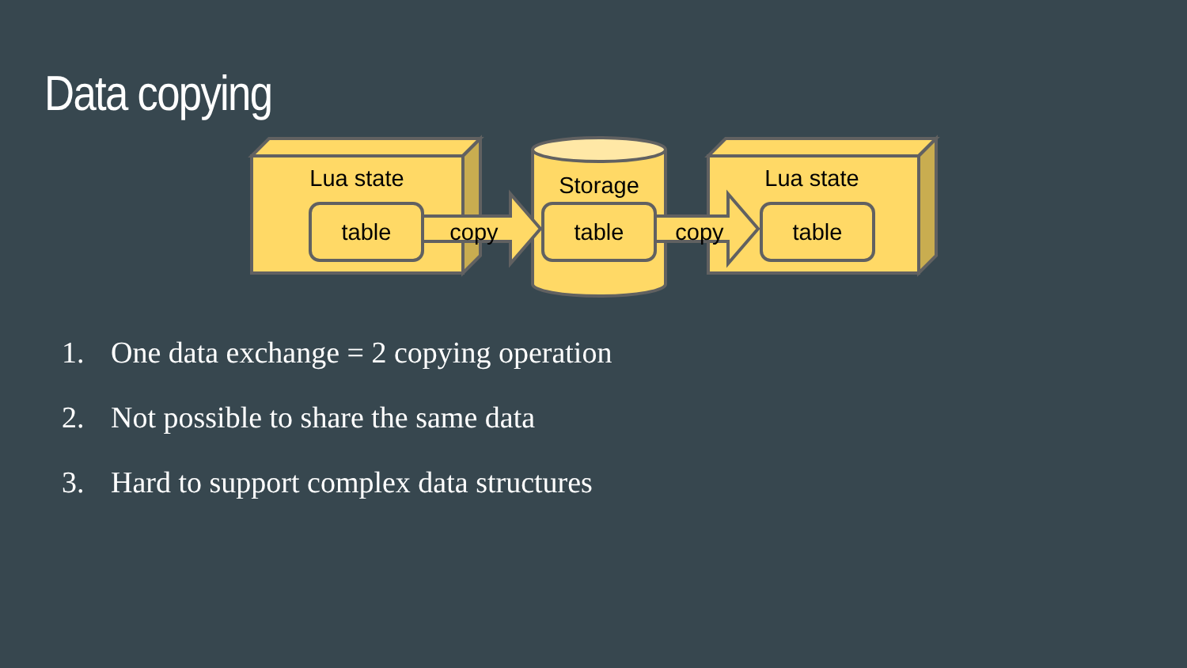Data copying
Lua state
Lua state
Storage
table
table
table
copy
copy
1. One data exchange = 2 copying operation
2. Not possible to share the same data
3. Hard to support complex data structures